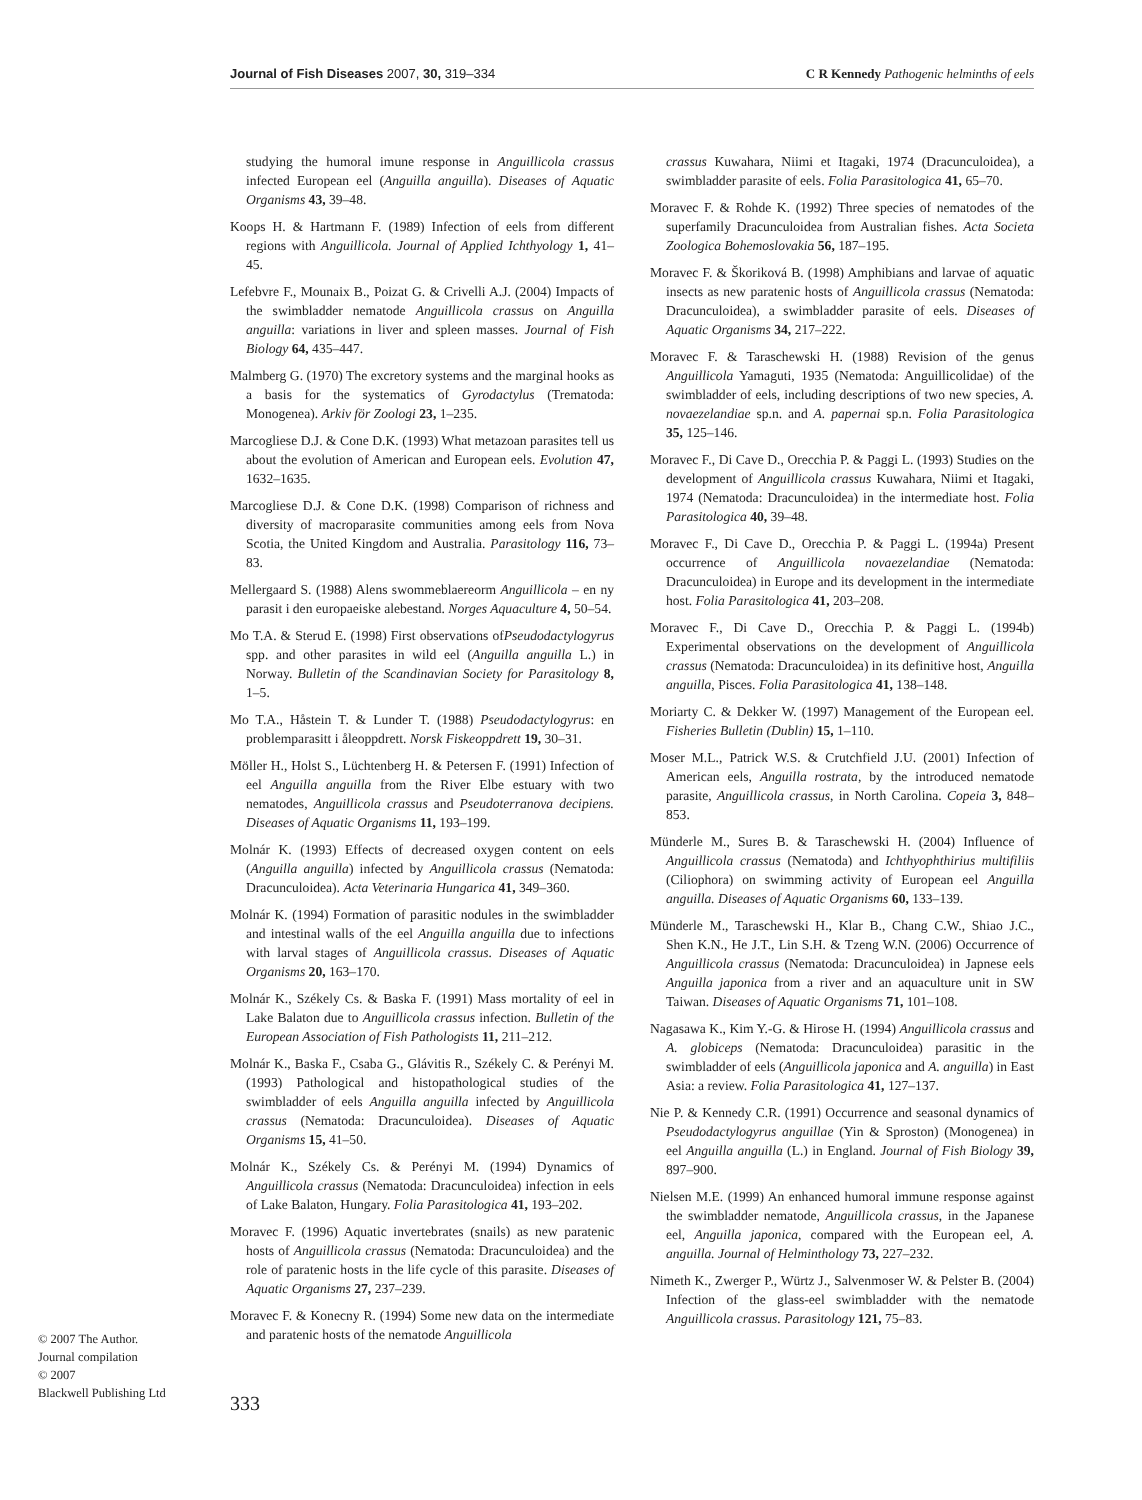Journal of Fish Diseases 2007, 30, 319–334 C R Kennedy Pathogenic helminths of eels
studying the humoral imune response in Anguillicola crassus infected European eel (Anguilla anguilla). Diseases of Aquatic Organisms 43, 39–48.
Koops H. & Hartmann F. (1989) Infection of eels from different regions with Anguillicola. Journal of Applied Ichthyology 1, 41–45.
Lefebvre F., Mounaix B., Poizat G. & Crivelli A.J. (2004) Impacts of the swimbladder nematode Anguillicola crassus on Anguilla anguilla: variations in liver and spleen masses. Journal of Fish Biology 64, 435–447.
Malmberg G. (1970) The excretory systems and the marginal hooks as a basis for the systematics of Gyrodactylus (Trematoda: Monogenea). Arkiv för Zoologi 23, 1–235.
Marcogliese D.J. & Cone D.K. (1993) What metazoan parasites tell us about the evolution of American and European eels. Evolution 47, 1632–1635.
Marcogliese D.J. & Cone D.K. (1998) Comparison of richness and diversity of macroparasite communities among eels from Nova Scotia, the United Kingdom and Australia. Parasitology 116, 73–83.
Mellergaard S. (1988) Alens swommeblaereorm Anguillicola – en ny parasit i den europaeiske alebestand. Norges Aquaculture 4, 50–54.
Mo T.A. & Sterud E. (1998) First observations ofPseudodactylogyrus spp. and other parasites in wild eel (Anguilla anguilla L.) in Norway. Bulletin of the Scandinavian Society for Parasitology 8, 1–5.
Mo T.A., Håstein T. & Lunder T. (1988) Pseudodactylogyrus: en problemparasitt i åleoppdrett. Norsk Fiskeoppdrett 19, 30–31.
Möller H., Holst S., Lüchtenberg H. & Petersen F. (1991) Infection of eel Anguilla anguilla from the River Elbe estuary with two nematodes, Anguillicola crassus and Pseudoterranova decipiens. Diseases of Aquatic Organisms 11, 193–199.
Molnár K. (1993) Effects of decreased oxygen content on eels (Anguilla anguilla) infected by Anguillicola crassus (Nematoda: Dracunculoidea). Acta Veterinaria Hungarica 41, 349–360.
Molnár K. (1994) Formation of parasitic nodules in the swimbladder and intestinal walls of the eel Anguilla anguilla due to infections with larval stages of Anguillicola crassus. Diseases of Aquatic Organisms 20, 163–170.
Molnár K., Székely Cs. & Baska F. (1991) Mass mortality of eel in Lake Balaton due to Anguillicola crassus infection. Bulletin of the European Association of Fish Pathologists 11, 211–212.
Molnár K., Baska F., Csaba G., Glávitis R., Székely C. & Perényi M. (1993) Pathological and histopathological studies of the swimbladder of eels Anguilla anguilla infected by Anguillicola crassus (Nematoda: Dracunculoidea). Diseases of Aquatic Organisms 15, 41–50.
Molnár K., Székely Cs. & Perényi M. (1994) Dynamics of Anguillicola crassus (Nematoda: Dracunculoidea) infection in eels of Lake Balaton, Hungary. Folia Parasitologica 41, 193–202.
Moravec F. (1996) Aquatic invertebrates (snails) as new paratenic hosts of Anguillicola crassus (Nematoda: Dracunculoidea) and the role of paratenic hosts in the life cycle of this parasite. Diseases of Aquatic Organisms 27, 237–239.
Moravec F. & Konecny R. (1994) Some new data on the intermediate and paratenic hosts of the nematode Anguillicola
crassus Kuwahara, Niimi et Itagaki, 1974 (Dracunculoidea), a swimbladder parasite of eels. Folia Parasitologica 41, 65–70.
Moravec F. & Rohde K. (1992) Three species of nematodes of the superfamily Dracunculoidea from Australian fishes. Acta Societa Zoologica Bohemoslovakia 56, 187–195.
Moravec F. & Škoriková B. (1998) Amphibians and larvae of aquatic insects as new paratenic hosts of Anguillicola crassus (Nematoda: Dracunculoidea), a swimbladder parasite of eels. Diseases of Aquatic Organisms 34, 217–222.
Moravec F. & Taraschewski H. (1988) Revision of the genus Anguillicola Yamaguti, 1935 (Nematoda: Anguillicolidae) of the swimbladder of eels, including descriptions of two new species, A. novaezelandiae sp.n. and A. papernai sp.n. Folia Parasitologica 35, 125–146.
Moravec F., Di Cave D., Orecchia P. & Paggi L. (1993) Studies on the development of Anguillicola crassus Kuwahara, Niimi et Itagaki, 1974 (Nematoda: Dracunculoidea) in the intermediate host. Folia Parasitologica 40, 39–48.
Moravec F., Di Cave D., Orecchia P. & Paggi L. (1994a) Present occurrence of Anguillicola novaezelandiae (Nematoda: Dracunculoidea) in Europe and its development in the intermediate host. Folia Parasitologica 41, 203–208.
Moravec F., Di Cave D., Orecchia P. & Paggi L. (1994b) Experimental observations on the development of Anguillicola crassus (Nematoda: Dracunculoidea) in its definitive host, Anguilla anguilla, Pisces. Folia Parasitologica 41, 138–148.
Moriarty C. & Dekker W. (1997) Management of the European eel. Fisheries Bulletin (Dublin) 15, 1–110.
Moser M.L., Patrick W.S. & Crutchfield J.U. (2001) Infection of American eels, Anguilla rostrata, by the introduced nematode parasite, Anguillicola crassus, in North Carolina. Copeia 3, 848–853.
Münderle M., Sures B. & Taraschewski H. (2004) Influence of Anguillicola crassus (Nematoda) and Ichthyophthirius multifiliis (Ciliophora) on swimming activity of European eel Anguilla anguilla. Diseases of Aquatic Organisms 60, 133–139.
Münderle M., Taraschewski H., Klar B., Chang C.W., Shiao J.C., Shen K.N., He J.T., Lin S.H. & Tzeng W.N. (2006) Occurrence of Anguillicola crassus (Nematoda: Dracunculoidea) in Japnese eels Anguilla japonica from a river and an aquaculture unit in SW Taiwan. Diseases of Aquatic Organisms 71, 101–108.
Nagasawa K., Kim Y.-G. & Hirose H. (1994) Anguillicola crassus and A. globiceps (Nematoda: Dracunculoidea) parasitic in the swimbladder of eels (Anguillicola japonica and A. anguilla) in East Asia: a review. Folia Parasitologica 41, 127–137.
Nie P. & Kennedy C.R. (1991) Occurrence and seasonal dynamics of Pseudodactylogyrus anguillae (Yin & Sproston) (Monogenea) in eel Anguilla anguilla (L.) in England. Journal of Fish Biology 39, 897–900.
Nielsen M.E. (1999) An enhanced humoral immune response against the swimbladder nematode, Anguillicola crassus, in the Japanese eel, Anguilla japonica, compared with the European eel, A. anguilla. Journal of Helminthology 73, 227–232.
Nimeth K., Zwerger P., Würtz J., Salvenmoser W. & Pelster B. (2004) Infection of the glass-eel swimbladder with the nematode Anguillicola crassus. Parasitology 121, 75–83.
© 2007 The Author.
Journal compilation
© 2007
Blackwell Publishing Ltd
333